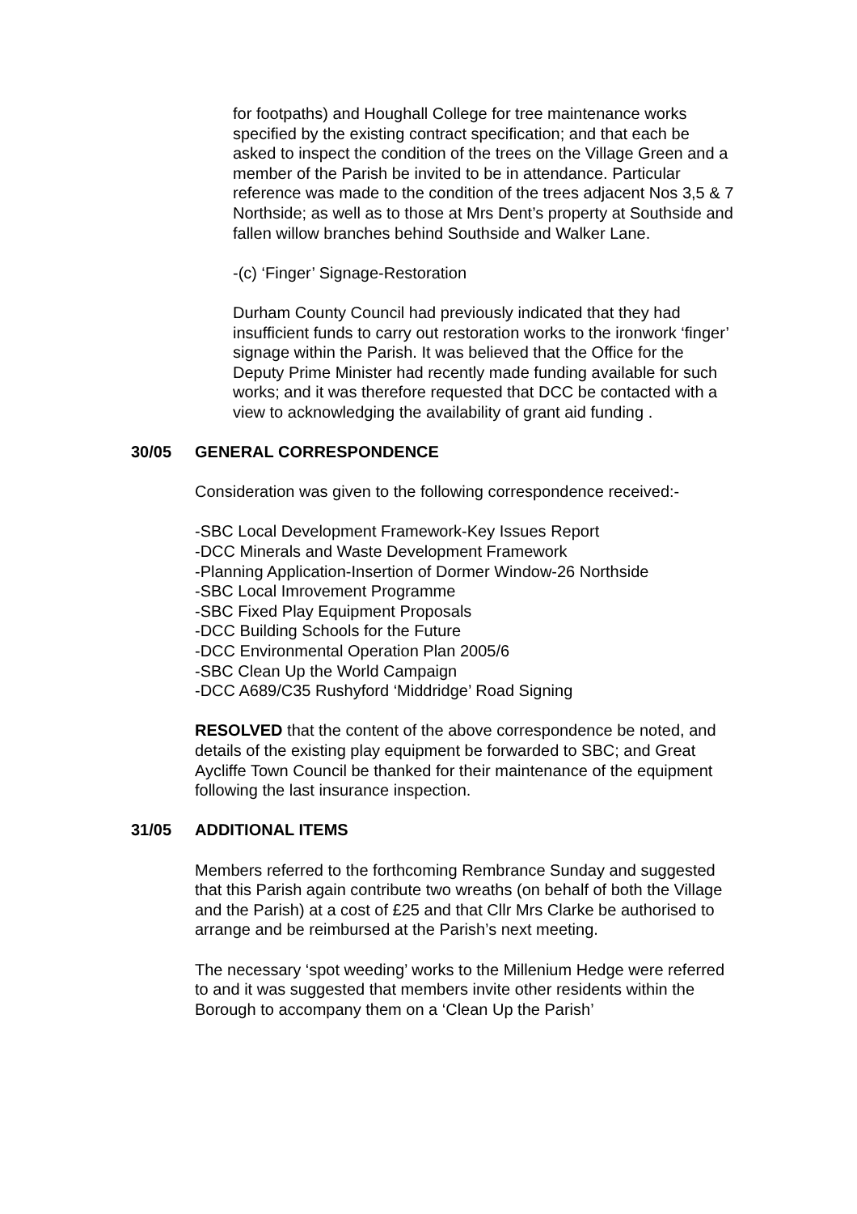for footpaths) and Houghall College for tree maintenance works specified by the existing contract specification; and that each be asked to inspect the condition of the trees on the Village Green and a member of the Parish be invited to be in attendance. Particular reference was made to the condition of the trees adjacent Nos 3,5 & 7 Northside; as well as to those at Mrs Dent’s property at Southside and fallen willow branches behind Southside and Walker Lane.
-(c) ‘Finger’ Signage-Restoration
Durham County Council had previously indicated that they had insufficient funds to carry out restoration works to the ironwork ‘finger’ signage within the Parish. It was believed that the Office for the Deputy Prime Minister had recently made funding available for such works; and it was therefore requested that DCC be contacted with a view to acknowledging the availability of grant aid funding .
30/05 GENERAL CORRESPONDENCE
Consideration was given to the following correspondence received:-
-SBC Local Development Framework-Key Issues Report
-DCC Minerals and Waste Development Framework
-Planning Application-Insertion of Dormer Window-26 Northside
-SBC Local Imrovement Programme
-SBC Fixed Play Equipment Proposals
-DCC Building Schools for the Future
-DCC Environmental Operation Plan 2005/6
-SBC Clean Up the World Campaign
-DCC A689/C35 Rushyford ‘Middridge’ Road Signing
RESOLVED that the content of the above correspondence be noted, and details of the existing play equipment be forwarded to SBC; and Great Aycliffe Town Council be thanked for their maintenance of the equipment following the last insurance inspection.
31/05 ADDITIONAL ITEMS
Members referred to the forthcoming Rembrance Sunday and suggested that this Parish again contribute two wreaths (on behalf of both the Village and the Parish) at a cost of £25 and that Cllr Mrs Clarke be authorised to arrange and be reimbursed at the Parish’s next meeting.
The necessary ‘spot weeding’ works to the Millenium Hedge were referred to and it was suggested that members invite other residents within the Borough to accompany them on a ‘Clean Up the Parish’